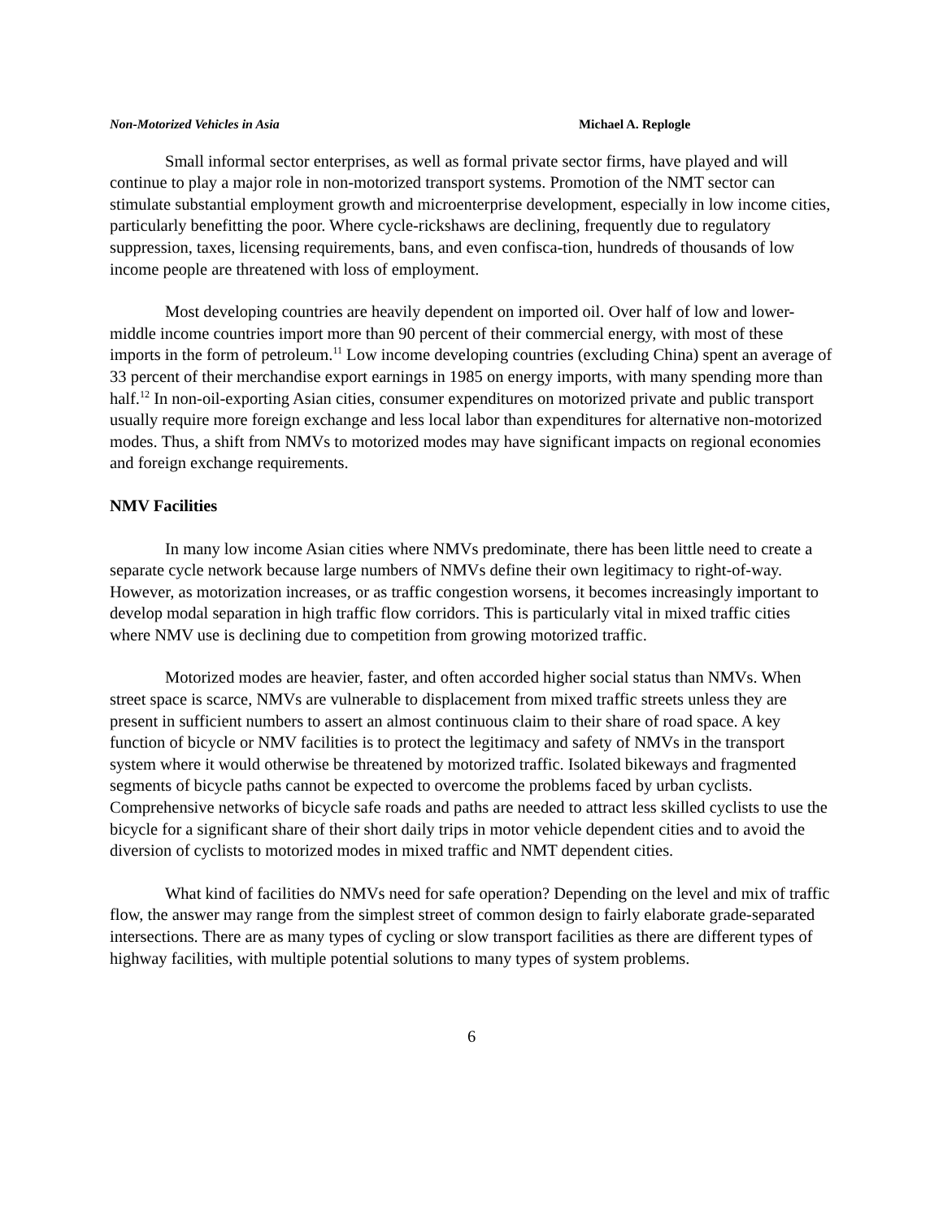Non-Motorized Vehicles in Asia Michael A. Replogle
Small informal sector enterprises, as well as formal private sector firms, have played and will continue to play a major role in non-motorized transport systems. Promotion of the NMT sector can stimulate substantial employment growth and microenterprise development, especially in low income cities, particularly benefitting the poor. Where cycle-rickshaws are declining, frequently due to regulatory suppression, taxes, licensing requirements, bans, and even confisca-tion, hundreds of thousands of low income people are threatened with loss of employment.
Most developing countries are heavily dependent on imported oil. Over half of low and lower-middle income countries import more than 90 percent of their commercial energy, with most of these imports in the form of petroleum.<sup>11</sup> Low income developing countries (excluding China) spent an average of 33 percent of their merchandise export earnings in 1985 on energy imports, with many spending more than half.<sup>12</sup> In non-oil-exporting Asian cities, consumer expenditures on motorized private and public transport usually require more foreign exchange and less local labor than expenditures for alternative non-motorized modes. Thus, a shift from NMVs to motorized modes may have significant impacts on regional economies and foreign exchange requirements.
NMV Facilities
In many low income Asian cities where NMVs predominate, there has been little need to create a separate cycle network because large numbers of NMVs define their own legitimacy to right-of-way. However, as motorization increases, or as traffic congestion worsens, it becomes increasingly important to develop modal separation in high traffic flow corridors. This is particularly vital in mixed traffic cities where NMV use is declining due to competition from growing motorized traffic.
Motorized modes are heavier, faster, and often accorded higher social status than NMVs. When street space is scarce, NMVs are vulnerable to displacement from mixed traffic streets unless they are present in sufficient numbers to assert an almost continuous claim to their share of road space. A key function of bicycle or NMV facilities is to protect the legitimacy and safety of NMVs in the transport system where it would otherwise be threatened by motorized traffic. Isolated bikeways and fragmented segments of bicycle paths cannot be expected to overcome the problems faced by urban cyclists. Comprehensive networks of bicycle safe roads and paths are needed to attract less skilled cyclists to use the bicycle for a significant share of their short daily trips in motor vehicle dependent cities and to avoid the diversion of cyclists to motorized modes in mixed traffic and NMT dependent cities.
What kind of facilities do NMVs need for safe operation? Depending on the level and mix of traffic flow, the answer may range from the simplest street of common design to fairly elaborate grade-separated intersections. There are as many types of cycling or slow transport facilities as there are different types of highway facilities, with multiple potential solutions to many types of system problems.
6